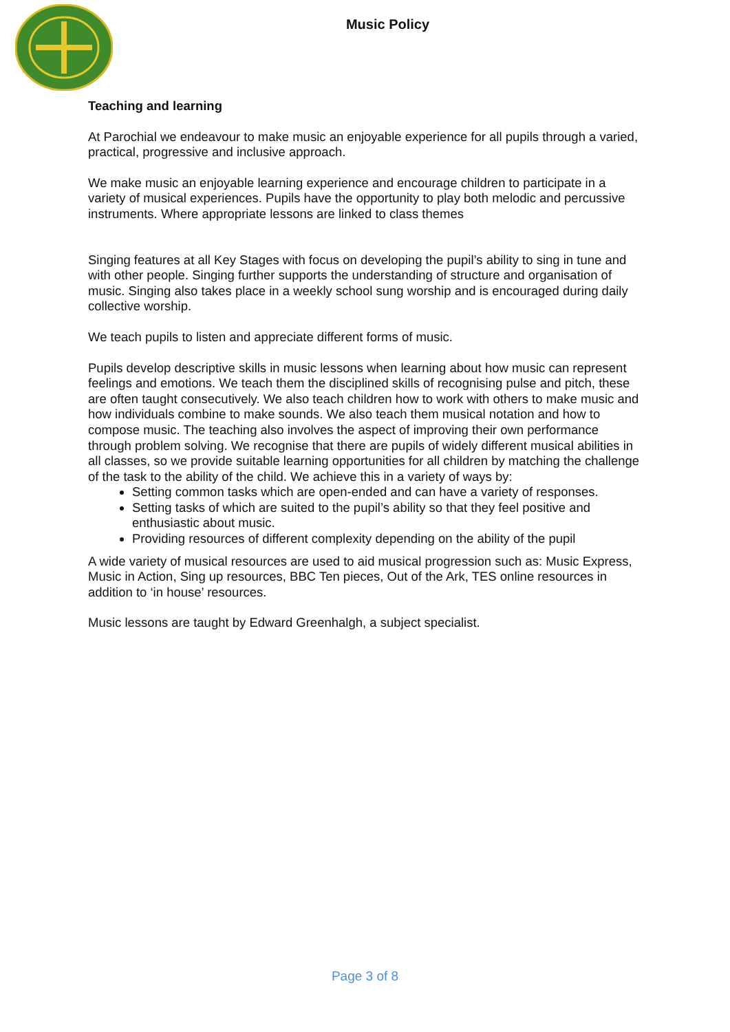Music Policy
Teaching and learning
At Parochial we endeavour to make music an enjoyable experience for all pupils through a varied, practical, progressive and inclusive approach.
We make music an enjoyable learning experience and encourage children to participate in a variety of musical experiences. Pupils have the opportunity to play both melodic and percussive instruments. Where appropriate lessons are linked to class themes
Singing features at all Key Stages with focus on developing the pupil’s ability to sing in tune and with other people. Singing further supports the understanding of structure and organisation of music. Singing also takes place in a weekly school sung worship and is encouraged during daily collective worship.
We teach pupils to listen and appreciate different forms of music.
Pupils develop descriptive skills in music lessons when learning about how music can represent feelings and emotions. We teach them the disciplined skills of recognising pulse and pitch, these are often taught consecutively. We also teach children how to work with others to make music and how individuals combine to make sounds. We also teach them musical notation and how to compose music. The teaching also involves the aspect of improving their own performance through problem solving. We recognise that there are pupils of widely different musical abilities in all classes, so we provide suitable learning opportunities for all children by matching the challenge of the task to the ability of the child. We achieve this in a variety of ways by:
Setting common tasks which are open-ended and can have a variety of responses.
Setting tasks of which are suited to the pupil’s ability so that they feel positive and enthusiastic about music.
Providing resources of different complexity depending on the ability of the pupil
A wide variety of musical resources are used to aid musical progression such as: Music Express, Music in Action, Sing up resources, BBC Ten pieces, Out of the Ark, TES online resources in addition to ‘in house’ resources.
Music lessons are taught by Edward Greenhalgh, a subject specialist.
Page 3 of 8